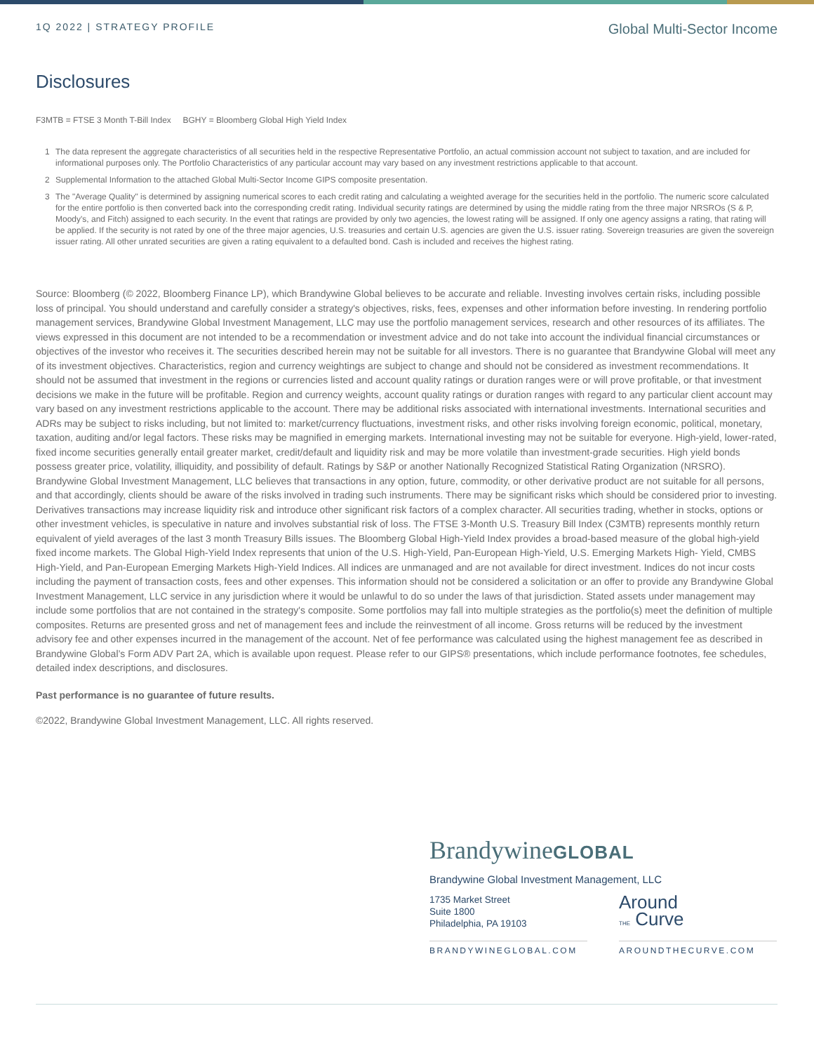1Q 2022 | STRATEGY PROFILE
Global Multi-Sector Income
Disclosures
F3MTB = FTSE 3 Month T-Bill Index BGHY = Bloomberg Global High Yield Index
1 The data represent the aggregate characteristics of all securities held in the respective Representative Portfolio, an actual commission account not subject to taxation, and are included for informational purposes only. The Portfolio Characteristics of any particular account may vary based on any investment restrictions applicable to that account.
2 Supplemental Information to the attached Global Multi-Sector Income GIPS composite presentation.
3 The "Average Quality" is determined by assigning numerical scores to each credit rating and calculating a weighted average for the securities held in the portfolio. The numeric score calculated for the entire portfolio is then converted back into the corresponding credit rating. Individual security ratings are determined by using the middle rating from the three major NRSROs (S & P, Moody's, and Fitch) assigned to each security. In the event that ratings are provided by only two agencies, the lowest rating will be assigned. If only one agency assigns a rating, that rating will be applied. If the security is not rated by one of the three major agencies, U.S. treasuries and certain U.S. agencies are given the U.S. issuer rating. Sovereign treasuries are given the sovereign issuer rating. All other unrated securities are given a rating equivalent to a defaulted bond. Cash is included and receives the highest rating.
Source: Bloomberg (© 2022, Bloomberg Finance LP), which Brandywine Global believes to be accurate and reliable. Investing involves certain risks, including possible loss of principal. You should understand and carefully consider a strategy's objectives, risks, fees, expenses and other information before investing. In rendering portfolio management services, Brandywine Global Investment Management, LLC may use the portfolio management services, research and other resources of its affiliates. The views expressed in this document are not intended to be a recommendation or investment advice and do not take into account the individual financial circumstances or objectives of the investor who receives it. The securities described herein may not be suitable for all investors. There is no guarantee that Brandywine Global will meet any of its investment objectives. Characteristics, region and currency weightings are subject to change and should not be considered as investment recommendations. It should not be assumed that investment in the regions or currencies listed and account quality ratings or duration ranges were or will prove profitable, or that investment decisions we make in the future will be profitable. Region and currency weights, account quality ratings or duration ranges with regard to any particular client account may vary based on any investment restrictions applicable to the account. There may be additional risks associated with international investments. International securities and ADRs may be subject to risks including, but not limited to: market/currency fluctuations, investment risks, and other risks involving foreign economic, political, monetary, taxation, auditing and/or legal factors. These risks may be magnified in emerging markets. International investing may not be suitable for everyone. High-yield, lower-rated, fixed income securities generally entail greater market, credit/default and liquidity risk and may be more volatile than investment-grade securities. High yield bonds possess greater price, volatility, illiquidity, and possibility of default. Ratings by S&P or another Nationally Recognized Statistical Rating Organization (NRSRO). Brandywine Global Investment Management, LLC believes that transactions in any option, future, commodity, or other derivative product are not suitable for all persons, and that accordingly, clients should be aware of the risks involved in trading such instruments. There may be significant risks which should be considered prior to investing. Derivatives transactions may increase liquidity risk and introduce other significant risk factors of a complex character. All securities trading, whether in stocks, options or other investment vehicles, is speculative in nature and involves substantial risk of loss. The FTSE 3-Month U.S. Treasury Bill Index (C3MTB) represents monthly return equivalent of yield averages of the last 3 month Treasury Bills issues. The Bloomberg Global High-Yield Index provides a broad-based measure of the global high-yield fixed income markets. The Global High-Yield Index represents that union of the U.S. High-Yield, Pan-European High-Yield, U.S. Emerging Markets High- Yield, CMBS High-Yield, and Pan-European Emerging Markets High-Yield Indices. All indices are unmanaged and are not available for direct investment. Indices do not incur costs including the payment of transaction costs, fees and other expenses. This information should not be considered a solicitation or an offer to provide any Brandywine Global Investment Management, LLC service in any jurisdiction where it would be unlawful to do so under the laws of that jurisdiction. Stated assets under management may include some portfolios that are not contained in the strategy's composite. Some portfolios may fall into multiple strategies as the portfolio(s) meet the definition of multiple composites. Returns are presented gross and net of management fees and include the reinvestment of all income. Gross returns will be reduced by the investment advisory fee and other expenses incurred in the management of the account. Net of fee performance was calculated using the highest management fee as described in Brandywine Global’s Form ADV Part 2A, which is available upon request. Please refer to our GIPS® presentations, which include performance footnotes, fee schedules, detailed index descriptions, and disclosures.
Past performance is no guarantee of future results.
©2022, Brandywine Global Investment Management, LLC. All rights reserved.
BrandywineGLOBAL
Brandywine Global Investment Management, LLC
1735 Market Street
Suite 1800
Philadelphia, PA 19103
Around
THE Curve
BRANDYWINEGLOBAL.COM AROUNDTHECURVE.COM